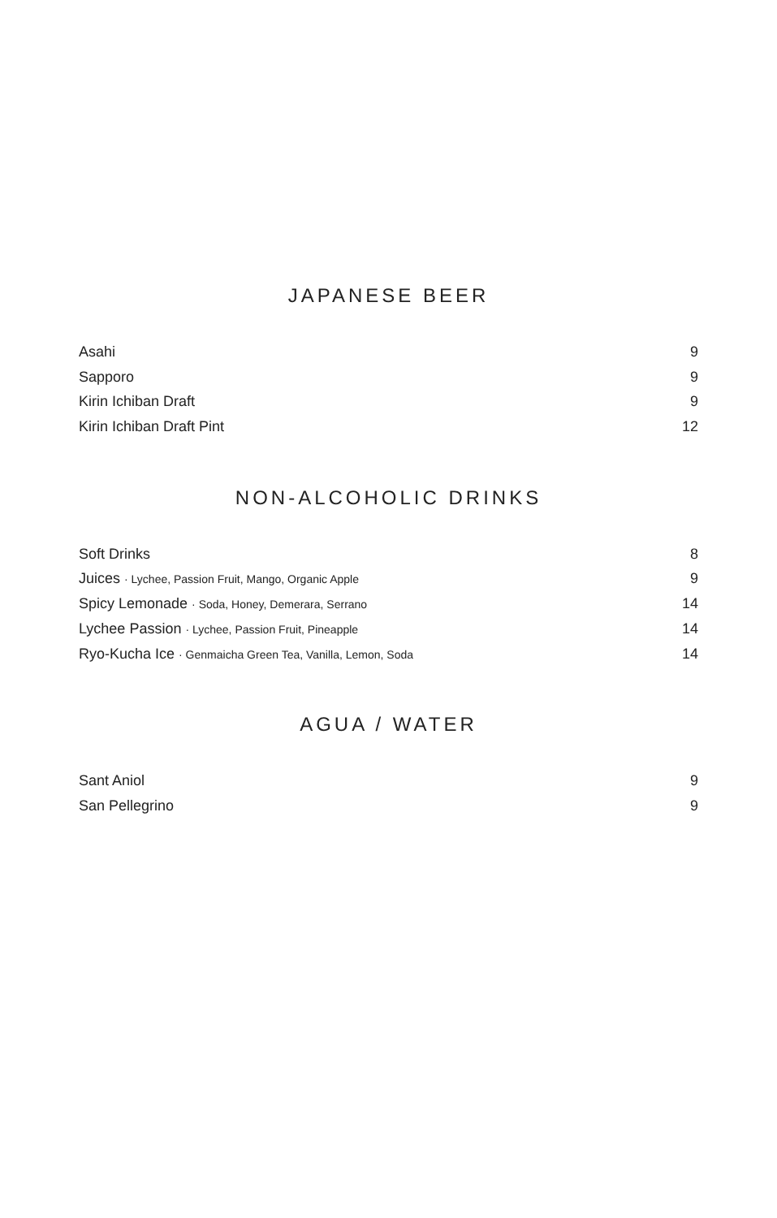JAPANESE BEER
Asahi 9
Sapporo 9
Kirin Ichiban Draft 9
Kirin Ichiban Draft Pint 12
NON-ALCOHOLIC DRINKS
Soft Drinks 8
Juices · Lychee, Passion Fruit, Mango, Organic Apple 9
Spicy Lemonade · Soda, Honey, Demerara, Serrano 14
Lychee Passion · Lychee, Passion Fruit, Pineapple 14
Ryo-Kucha Ice · Genmaicha Green Tea, Vanilla, Lemon, Soda 14
AGUA / WATER
Sant Aniol 9
San Pellegrino 9